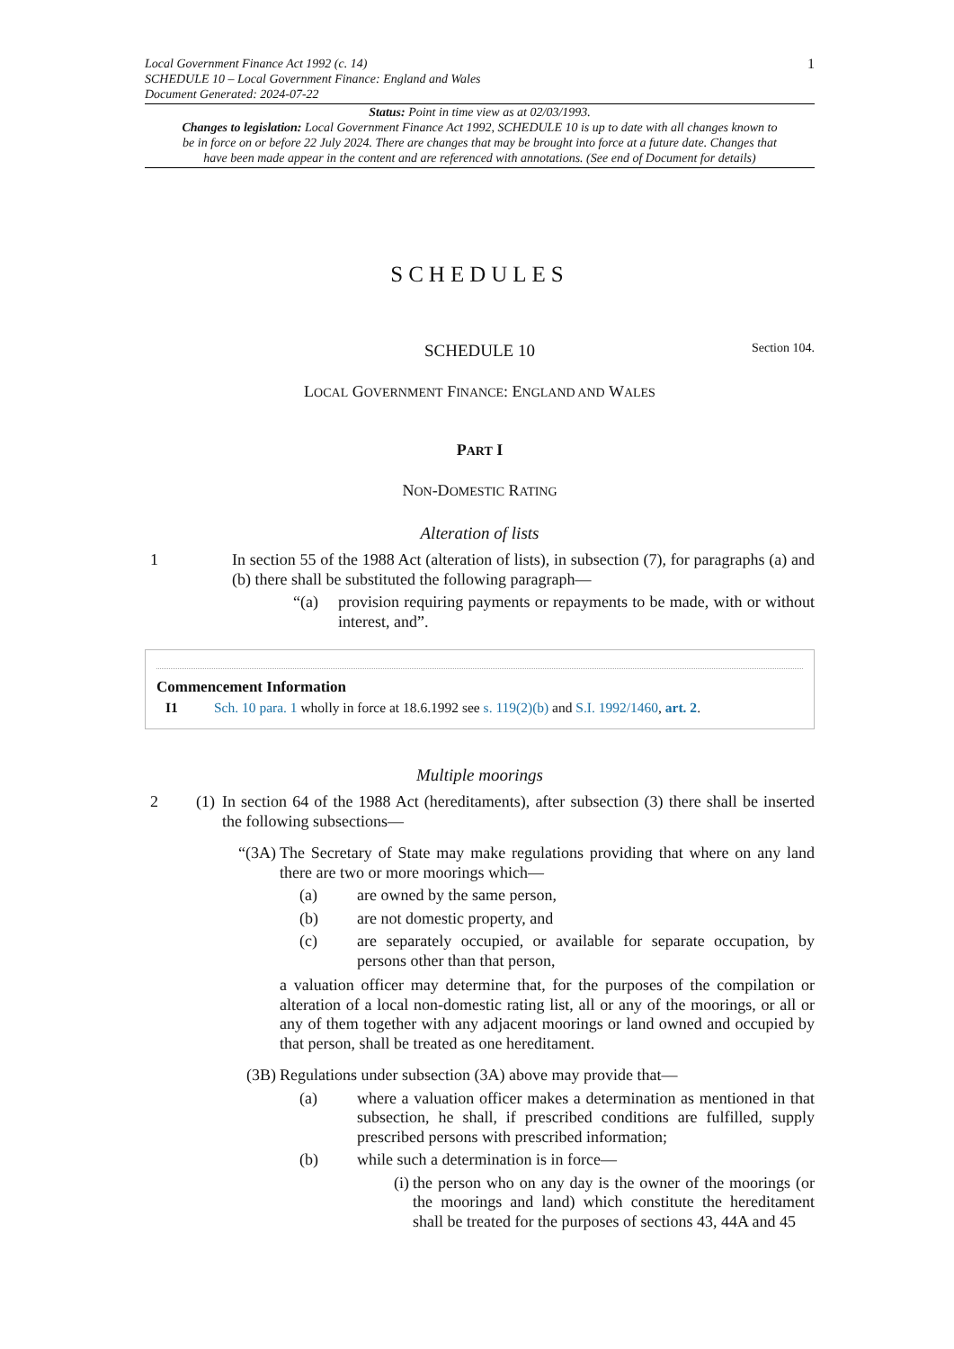Local Government Finance Act 1992 (c. 14)
SCHEDULE 10 – Local Government Finance: England and Wales
Document Generated: 2024-07-22
1
Status: Point in time view as at 02/03/1993.
Changes to legislation: Local Government Finance Act 1992, SCHEDULE 10 is up to date with all changes known to be in force on or before 22 July 2024. There are changes that may be brought into force at a future date. Changes that have been made appear in the content and are referenced with annotations. (See end of Document for details)
SCHEDULES
SCHEDULE 10
Section 104.
LOCAL GOVERNMENT FINANCE: ENGLAND AND WALES
PART I
NON-DOMESTIC RATING
Alteration of lists
1 In section 55 of the 1988 Act (alteration of lists), in subsection (7), for paragraphs (a) and (b) there shall be substituted the following paragraph—
“(a) provision requiring payments or repayments to be made, with or without interest, and”.
Commencement Information
I1 Sch. 10 para. 1 wholly in force at 18.6.1992 see s. 119(2)(b) and S.I. 1992/1460, art. 2.
Multiple moorings
2 (1)
In section 64 of the 1988 Act (hereditaments), after subsection (3) there shall be inserted the following subsections—
“(3A) The Secretary of State may make regulations providing that where on any land there are two or more moorings which—
(a) are owned by the same person,
(b) are not domestic property, and
(c) are separately occupied, or available for separate occupation, by persons other than that person,
a valuation officer may determine that, for the purposes of the compilation or alteration of a local non-domestic rating list, all or any of the moorings, or all or any of them together with any adjacent moorings or land owned and occupied by that person, shall be treated as one hereditament.
(3B) Regulations under subsection (3A) above may provide that—
(a) where a valuation officer makes a determination as mentioned in that subsection, he shall, if prescribed conditions are fulfilled, supply prescribed persons with prescribed information;
(b) while such a determination is in force—
(i) the person who on any day is the owner of the moorings (or the moorings and land) which constitute the hereditament shall be treated for the purposes of sections 43, 44A and 45